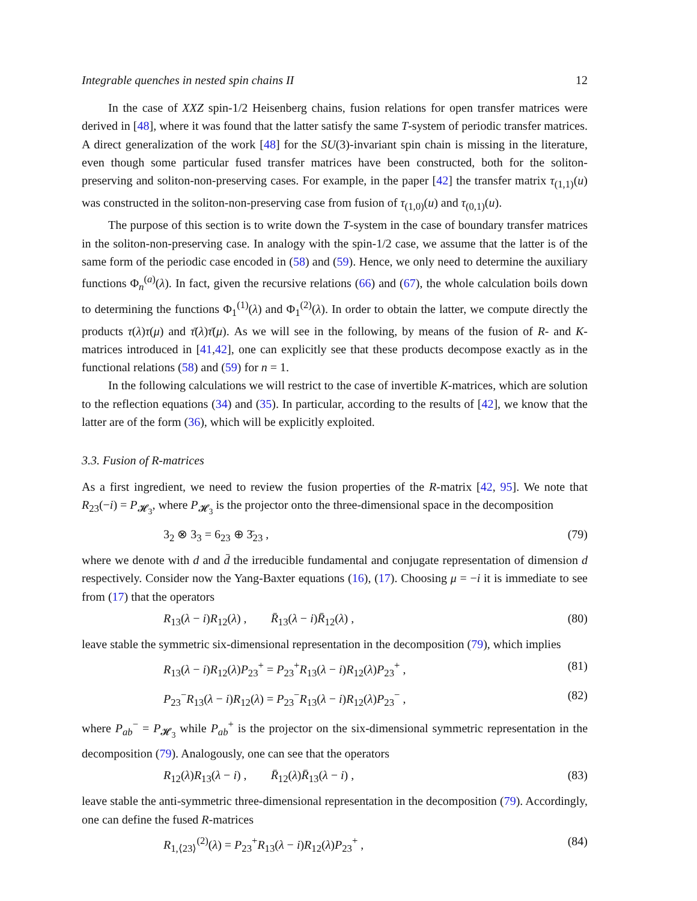Integrable quenches in nested spin chains II 12
In the case of XXZ spin-1/2 Heisenberg chains, fusion relations for open transfer matrices were derived in [48], where it was found that the latter satisfy the same T-system of periodic transfer matrices. A direct generalization of the work [48] for the SU(3)-invariant spin chain is missing in the literature, even though some particular fused transfer matrices have been constructed, both for the soliton-preserving and soliton-non-preserving cases. For example, in the paper [42] the transfer matrix τ<sub>(1,1)</sub>(u) was constructed in the soliton-non-preserving case from fusion of τ<sub>(1,0)</sub>(u) and τ<sub>(0,1)</sub>(u).
The purpose of this section is to write down the T-system in the case of boundary transfer matrices in the soliton-non-preserving case. In analogy with the spin-1/2 case, we assume that the latter is of the same form of the periodic case encoded in (58) and (59). Hence, we only need to determine the auxiliary functions Φ<sub>n</sub><sup>(a)</sup>(λ). In fact, given the recursive relations (66) and (67), the whole calculation boils down to determining the functions Φ<sub>1</sub><sup>(1)</sup>(λ) and Φ<sub>1</sub><sup>(2)</sup>(λ). In order to obtain the latter, we compute directly the products τ(λ)τ(μ) and τ̄(λ)τ̄(μ). As we will see in the following, by means of the fusion of R- and K-matrices introduced in [41,42], one can explicitly see that these products decompose exactly as in the functional relations (58) and (59) for n = 1.
In the following calculations we will restrict to the case of invertible K-matrices, which are solution to the reflection equations (34) and (35). In particular, according to the results of [42], we know that the latter are of the form (36), which will be explicitly exploited.
3.3. Fusion of R-matrices
As a first ingredient, we need to review the fusion properties of the R-matrix [42, 95]. We note that R<sub>23</sub>(−i) = P<sub>𝓗<sub>3</sub></sub>, where P<sub>𝓗<sub>3</sub></sub> is the projector onto the three-dimensional space in the decomposition
3<sub>2</sub> ⊗ 3<sub>3</sub> = 6<sub>23</sub> ⊕ 3̄<sub>23</sub> , (79)
where we denote with d and d̄ the irreducible fundamental and conjugate representation of dimension d respectively. Consider now the Yang-Baxter equations (16), (17). Choosing μ = −i it is immediate to see from (17) that the operators
R<sub>13</sub>(λ − i)R<sub>12</sub>(λ) , R̄<sub>13</sub>(λ − i)R̄<sub>12</sub>(λ) , (80)
leave stable the symmetric six-dimensional representation in the decomposition (79), which implies
R<sub>13</sub>(λ − i)R<sub>12</sub>(λ)P<sub>23</sub><sup>+</sup> = P<sub>23</sub><sup>+</sup>R<sub>13</sub>(λ − i)R<sub>12</sub>(λ)P<sub>23</sub><sup>+</sup> , (81)
P<sub>23</sub><sup>−</sup>R<sub>13</sub>(λ − i)R<sub>12</sub>(λ) = P<sub>23</sub><sup>−</sup>R<sub>13</sub>(λ − i)R<sub>12</sub>(λ)P<sub>23</sub><sup>−</sup> , (82)
where P<sub>ab</sub><sup>−</sup> = P<sub>𝓗<sub>3</sub></sub> while P<sub>ab</sub><sup>+</sup> is the projector on the six-dimensional symmetric representation in the decomposition (79). Analogously, one can see that the operators
R<sub>12</sub>(λ)R<sub>13</sub>(λ − i) , R̄<sub>12</sub>(λ)R̄<sub>13</sub>(λ − i) , (83)
leave stable the anti-symmetric three-dimensional representation in the decomposition (79). Accordingly, one can define the fused R-matrices
R<sub>1,⟨23⟩</sub><sup>(2)</sup>(λ) = P<sub>23</sub><sup>+</sup>R<sub>13</sub>(λ − i)R<sub>12</sub>(λ)P<sub>23</sub><sup>+</sup> , (84)